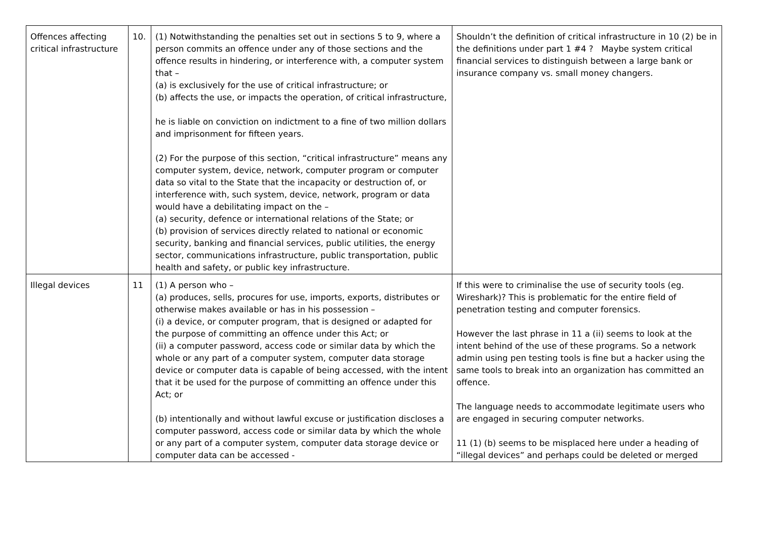| Offences affecting critical infrastructure | 10. | (1) Notwithstanding the penalties set out in sections 5 to 9, where a person commits an offence under any of those sections and the offence results in hindering, or interference with, a computer system that – (a) is exclusively for the use of critical infrastructure; or (b) affects the use, or impacts the operation, of critical infrastructure, he is liable on conviction on indictment to a fine of two million dollars and imprisonment for fifteen years. (2) For the purpose of this section, “critical infrastructure” means any computer system, device, network, computer program or computer data so vital to the State that the incapacity or destruction of, or interference with, such system, device, network, program or data would have a debilitating impact on the – (a) security, defence or international relations of the State; or (b) provision of services directly related to national or economic security, banking and financial services, public utilities, the energy sector, communications infrastructure, public transportation, public health and safety, or public key infrastructure. | Shouldn’t the definition of critical infrastructure in 10 (2) be in the definitions under part 1 #4 ? Maybe system critical financial services to distinguish between a large bank or insurance company vs. small money changers. |
| Illegal devices | 11 | (1) A person who – (a) produces, sells, procures for use, imports, exports, distributes or otherwise makes available or has in his possession – (i) a device, or computer program, that is designed or adapted for the purpose of committing an offence under this Act; or (ii) a computer password, access code or similar data by which the whole or any part of a computer system, computer data storage device or computer data is capable of being accessed, with the intent that it be used for the purpose of committing an offence under this Act; or (b) intentionally and without lawful excuse or justification discloses a computer password, access code or similar data by which the whole or any part of a computer system, computer data storage device or computer data can be accessed - | If this were to criminalise the use of security tools (eg. Wireshark)? This is problematic for the entire field of penetration testing and computer forensics. However the last phrase in 11 a (ii) seems to look at the intent behind of the use of these programs. So a network admin using pen testing tools is fine but a hacker using the same tools to break into an organization has committed an offence. The language needs to accommodate legitimate users who are engaged in securing computer networks. 11 (1) (b) seems to be misplaced here under a heading of “illegal devices” and perhaps could be deleted or merged |